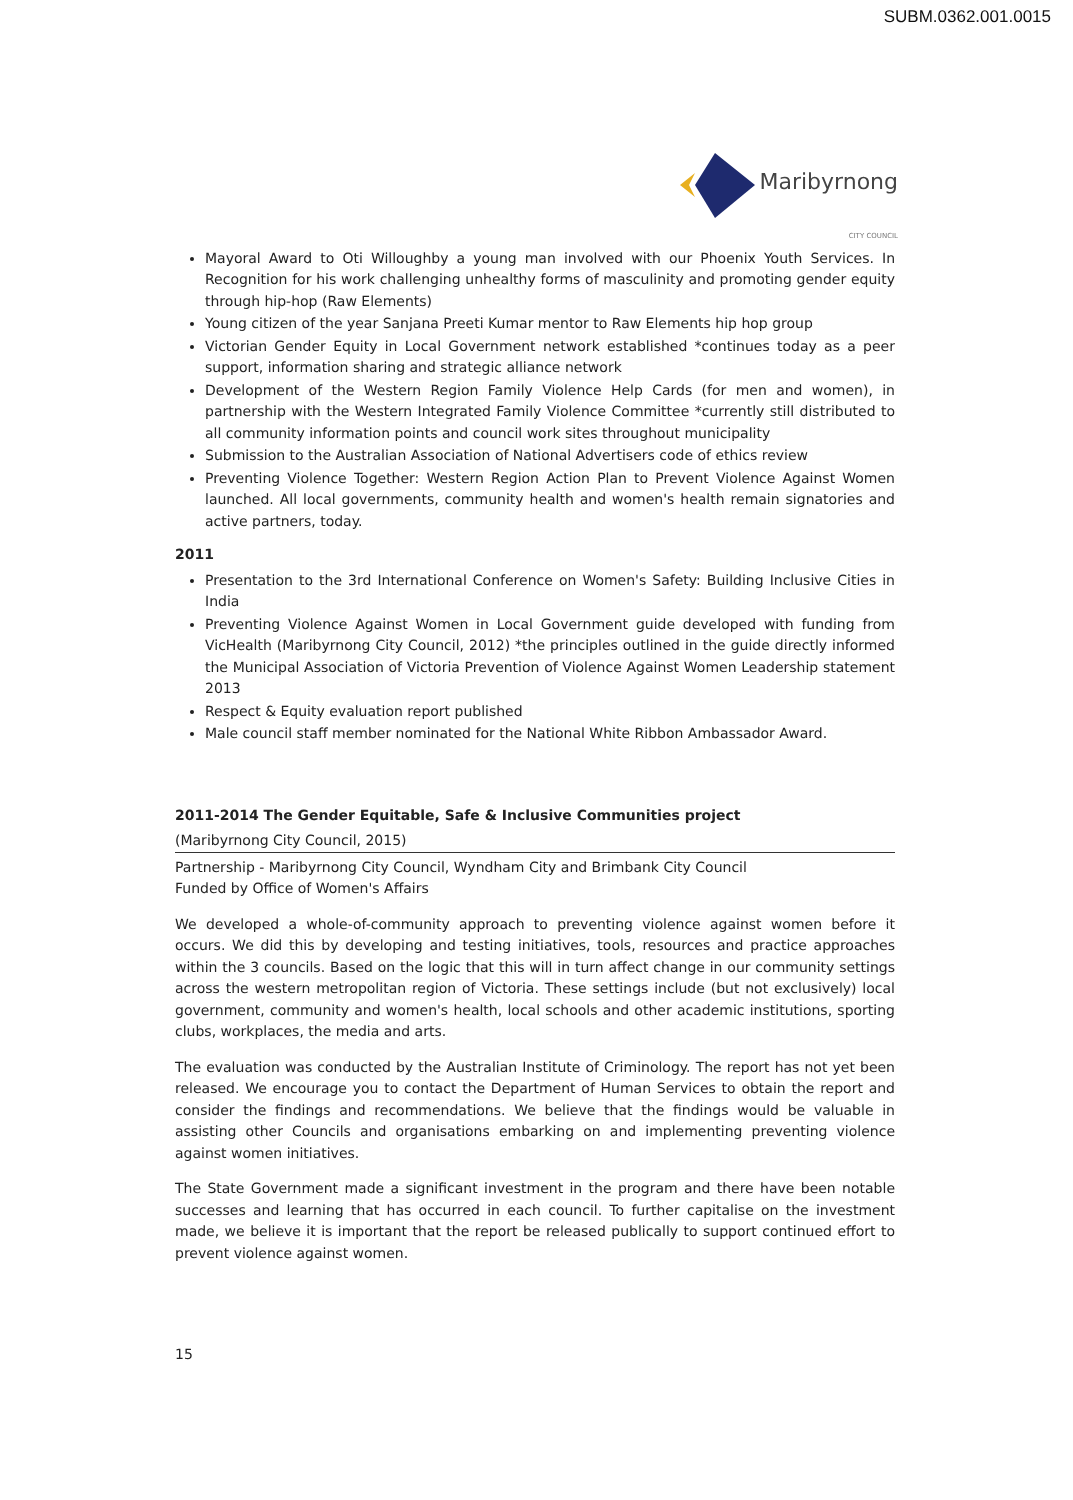SUBM.0362.001.0015
Maribyrnong
CITY COUNCIL
Mayoral Award to Oti Willoughby a young man involved with our Phoenix Youth Services. In Recognition for his work challenging unhealthy forms of masculinity and promoting gender equity through hip-hop (Raw Elements)
Young citizen of the year Sanjana Preeti Kumar mentor to Raw Elements hip hop group
Victorian Gender Equity in Local Government network established *continues today as a peer support, information sharing and strategic alliance network
Development of the Western Region Family Violence Help Cards (for men and women), in partnership with the Western Integrated Family Violence Committee *currently still distributed to all community information points and council work sites throughout municipality
Submission to the Australian Association of National Advertisers code of ethics review
Preventing Violence Together: Western Region Action Plan to Prevent Violence Against Women launched. All local governments, community health and women's health remain signatories and active partners, today.
2011
Presentation to the 3rd International Conference on Women's Safety: Building Inclusive Cities in India
Preventing Violence Against Women in Local Government guide developed with funding from VicHealth (Maribyrnong City Council, 2012) *the principles outlined in the guide directly informed the Municipal Association of Victoria Prevention of Violence Against Women Leadership statement 2013
Respect & Equity evaluation report published
Male council staff member nominated for the National White Ribbon Ambassador Award.
2011-2014 The Gender Equitable, Safe & Inclusive Communities project
(Maribyrnong City Council, 2015)
Partnership - Maribyrnong City Council, Wyndham City and Brimbank City Council
Funded by Office of Women's Affairs
We developed a whole-of-community approach to preventing violence against women before it occurs. We did this by developing and testing initiatives, tools, resources and practice approaches within the 3 councils. Based on the logic that this will in turn affect change in our community settings across the western metropolitan region of Victoria. These settings include (but not exclusively) local government, community and women's health, local schools and other academic institutions, sporting clubs, workplaces, the media and arts.
The evaluation was conducted by the Australian Institute of Criminology. The report has not yet been released. We encourage you to contact the Department of Human Services to obtain the report and consider the findings and recommendations. We believe that the findings would be valuable in assisting other Councils and organisations embarking on and implementing preventing violence against women initiatives.
The State Government made a significant investment in the program and there have been notable successes and learning that has occurred in each council. To further capitalise on the investment made, we believe it is important that the report be released publically to support continued effort to prevent violence against women.
15